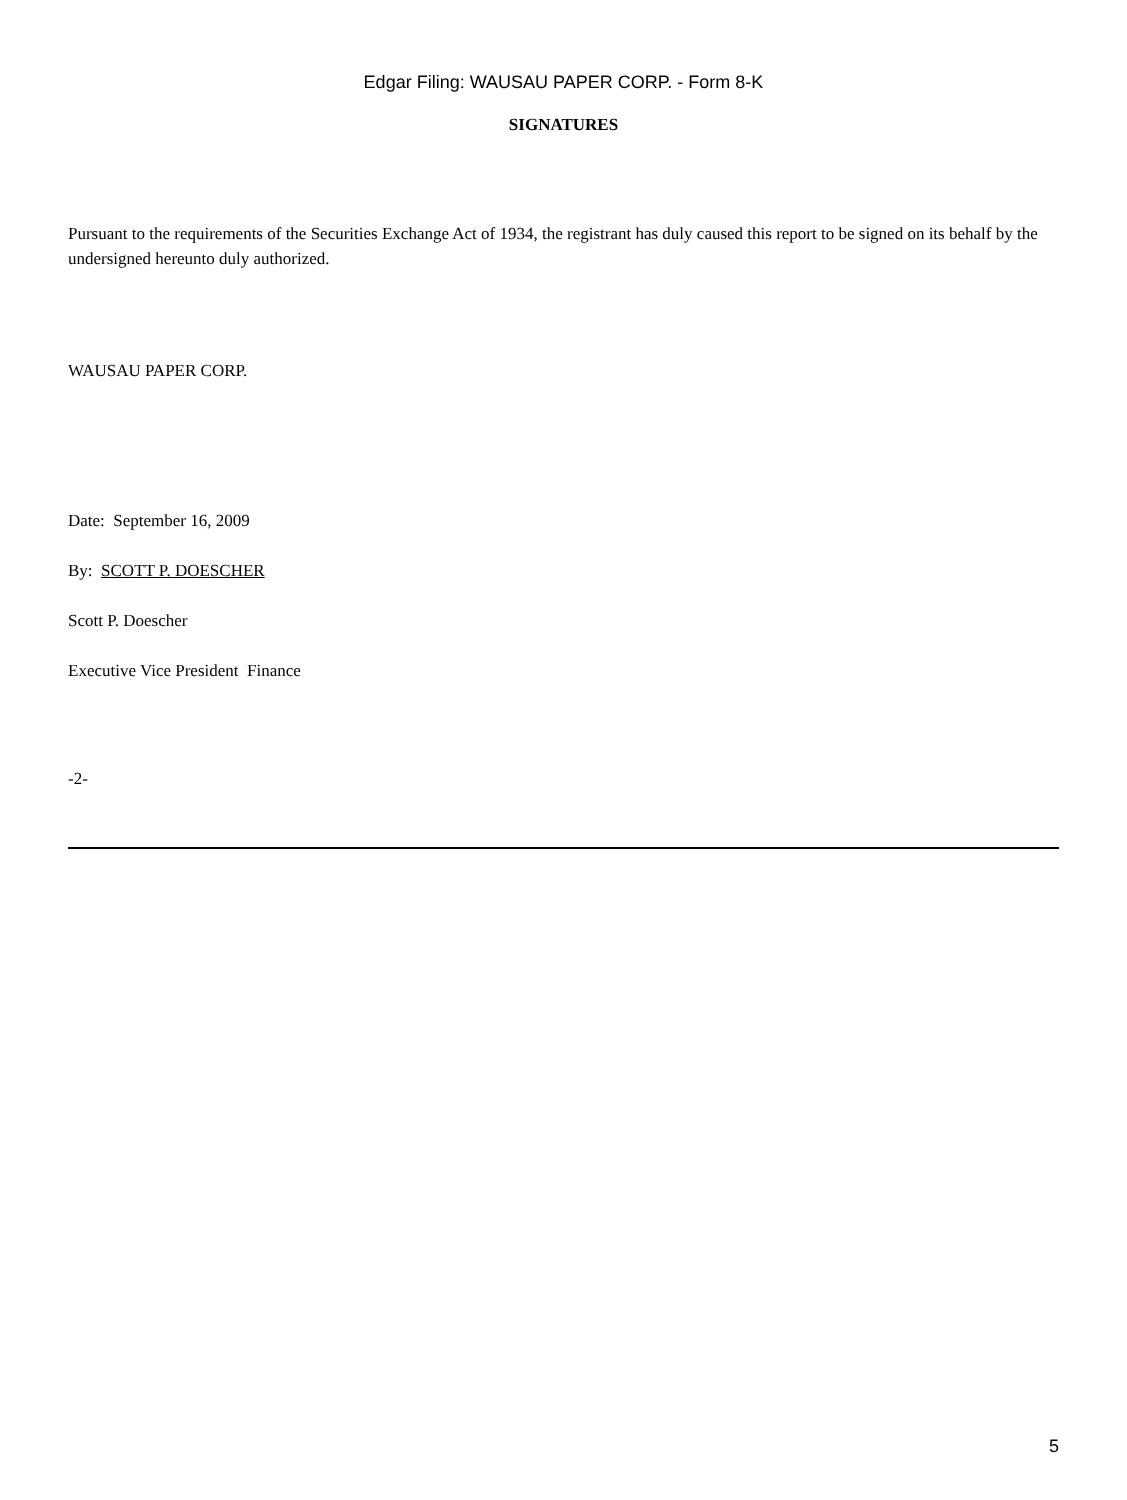Edgar Filing: WAUSAU PAPER CORP. - Form 8-K
SIGNATURES
Pursuant to the requirements of the Securities Exchange Act of 1934, the registrant has duly caused this report to be signed on its behalf by the undersigned hereunto duly authorized.
WAUSAU PAPER CORP.
Date: September 16, 2009
By: SCOTT P. DOESCHER
Scott P. Doescher
Executive Vice President Finance
-2-
5